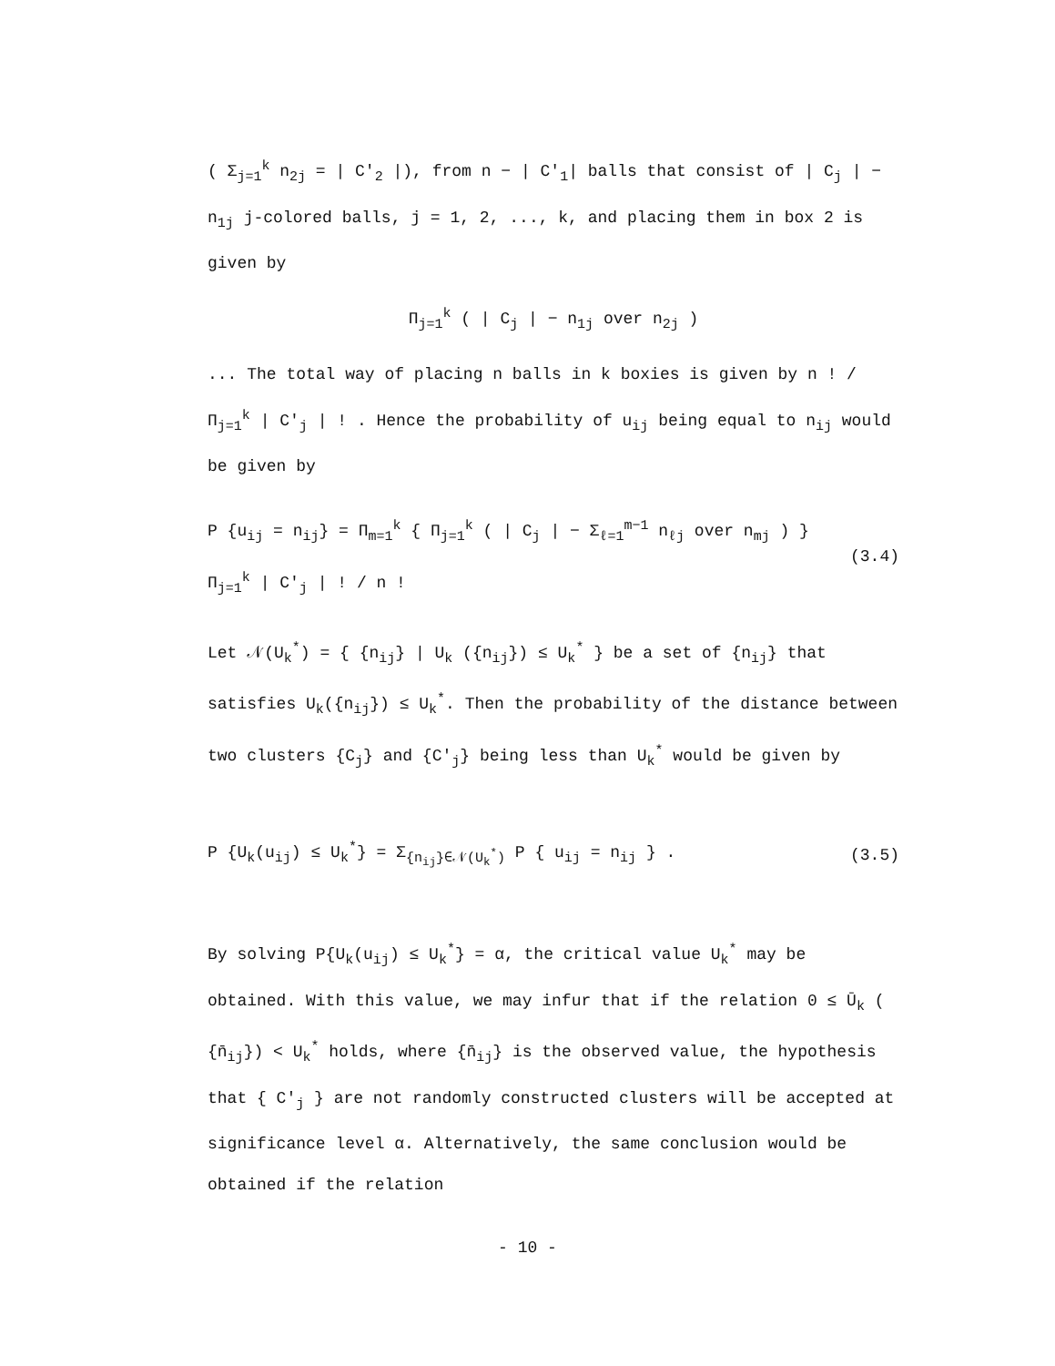( Σ<sub>j=1</sub><sup>k</sup> n<sub>2j</sub> = | C'<sub>2</sub> |), from n − | C'<sub>1</sub>| balls that consist of | C<sub>j</sub> | − n<sub>1j</sub> j-colored balls, j = 1, 2, ..., k, and placing them in box 2 is given by
Π<sub>j=1</sub><sup>k</sup> ( | C<sub>j</sub> | − n<sub>1j</sub> over n<sub>2j</sub> )
... The total way of placing n balls in k boxies is given by n ! / Π<sub>j=1</sub><sup>k</sup> | C'<sub>j</sub> | ! . Hence the probability of u<sub>ij</sub> being equal to n<sub>ij</sub> would be given by
P {u<sub>ij</sub> = n<sub>ij</sub>} = Π<sub>m=1</sub><sup>k</sup> { Π<sub>j=1</sub><sup>k</sup> ( | C<sub>j</sub> | − Σ<sub>ℓ=1</sub><sup>m−1</sup> n<sub>ℓj</sub> over n<sub>mj</sub> ) } Π<sub>j=1</sub><sup>k</sup> | C'<sub>j</sub> | ! / n ! (3.4)
Let 𝒩(U<sub>k</sub><sup>*</sup>) = { {n<sub>ij</sub>} | U<sub>k</sub> ({n<sub>ij</sub>}) ≤ U<sub>k</sub><sup>*</sup> } be a set of {n<sub>ij</sub>} that satisfies U<sub>k</sub>({n<sub>ij</sub>}) ≤ U<sub>k</sub><sup>*</sup>. Then the probability of the distance between two clusters {C<sub>j</sub>} and {C'<sub>j</sub>} being less than U<sub>k</sub><sup>*</sup> would be given by
P {U<sub>k</sub>(u<sub>ij</sub>) ≤ U<sub>k</sub><sup>*</sup>} = Σ<sub>{n<sub>ij</sub>}∈𝒩(U<sub>k</sub><sup>*</sup>)</sub> P { u<sub>ij</sub> = n<sub>ij</sub> } . (3.5)
By solving P{U<sub>k</sub>(u<sub>ij</sub>) ≤ U<sub>k</sub><sup>*</sup>} = α, the critical value U<sub>k</sub><sup>*</sup> may be obtained. With this value, we may infur that if the relation 0 ≤ Ū<sub>k</sub> ( {n̄<sub>ij</sub>}) < U<sub>k</sub><sup>*</sup> holds, where {n̄<sub>ij</sub>} is the observed value, the hypothesis that { C'<sub>j</sub> } are not randomly constructed clusters will be accepted at significance level α. Alternatively, the same conclusion would be obtained if the relation
- 10 -